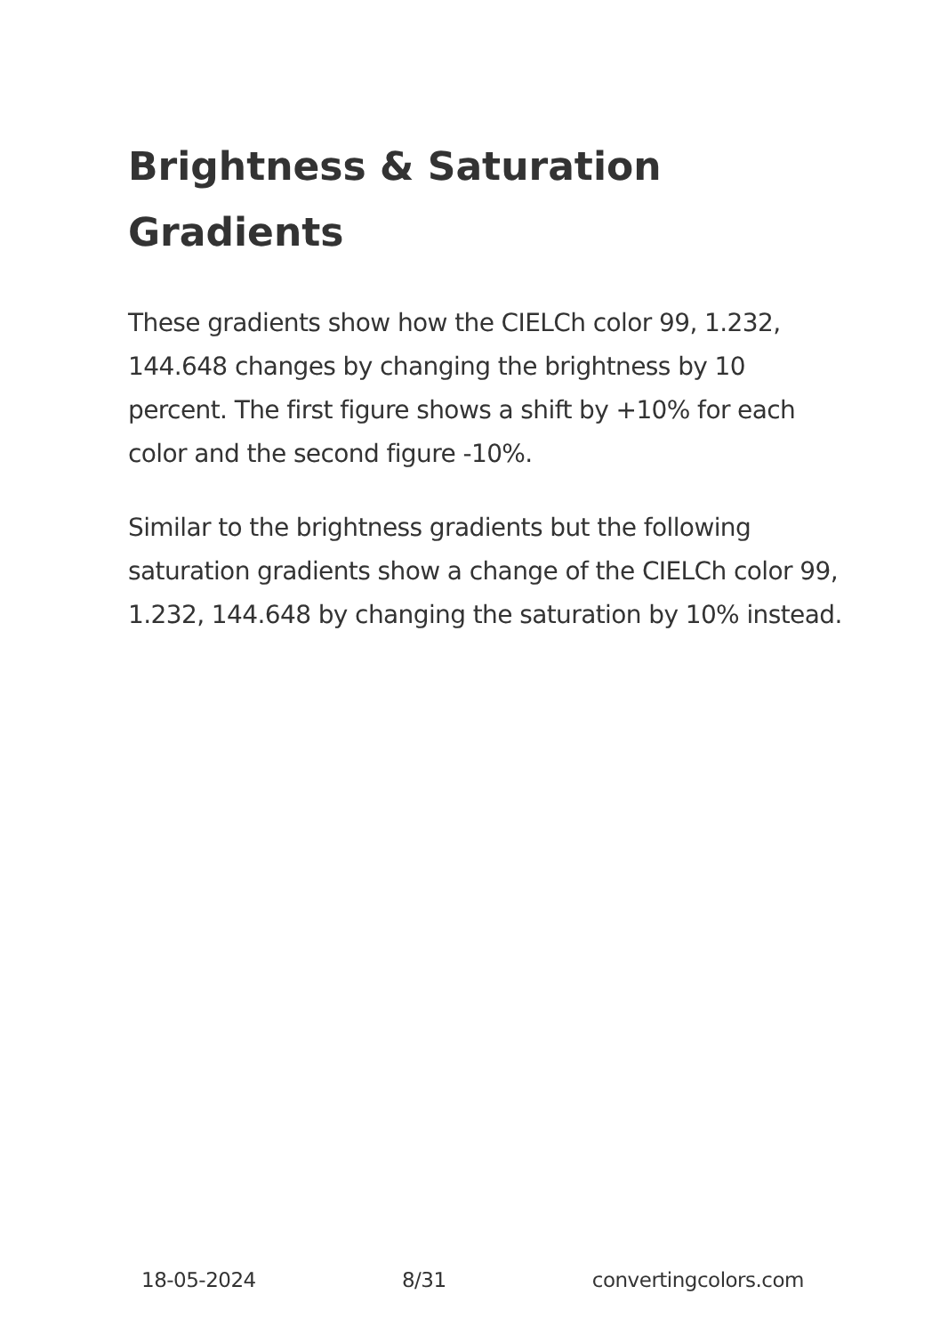Brightness & Saturation Gradients
These gradients show how the CIELCh color 99, 1.232, 144.648 changes by changing the brightness by 10 percent. The first figure shows a shift by +10% for each color and the second figure -10%.
Similar to the brightness gradients but the following saturation gradients show a change of the CIELCh color 99, 1.232, 144.648 by changing the saturation by 10% instead.
18-05-2024 8/31 convertingcolors.com